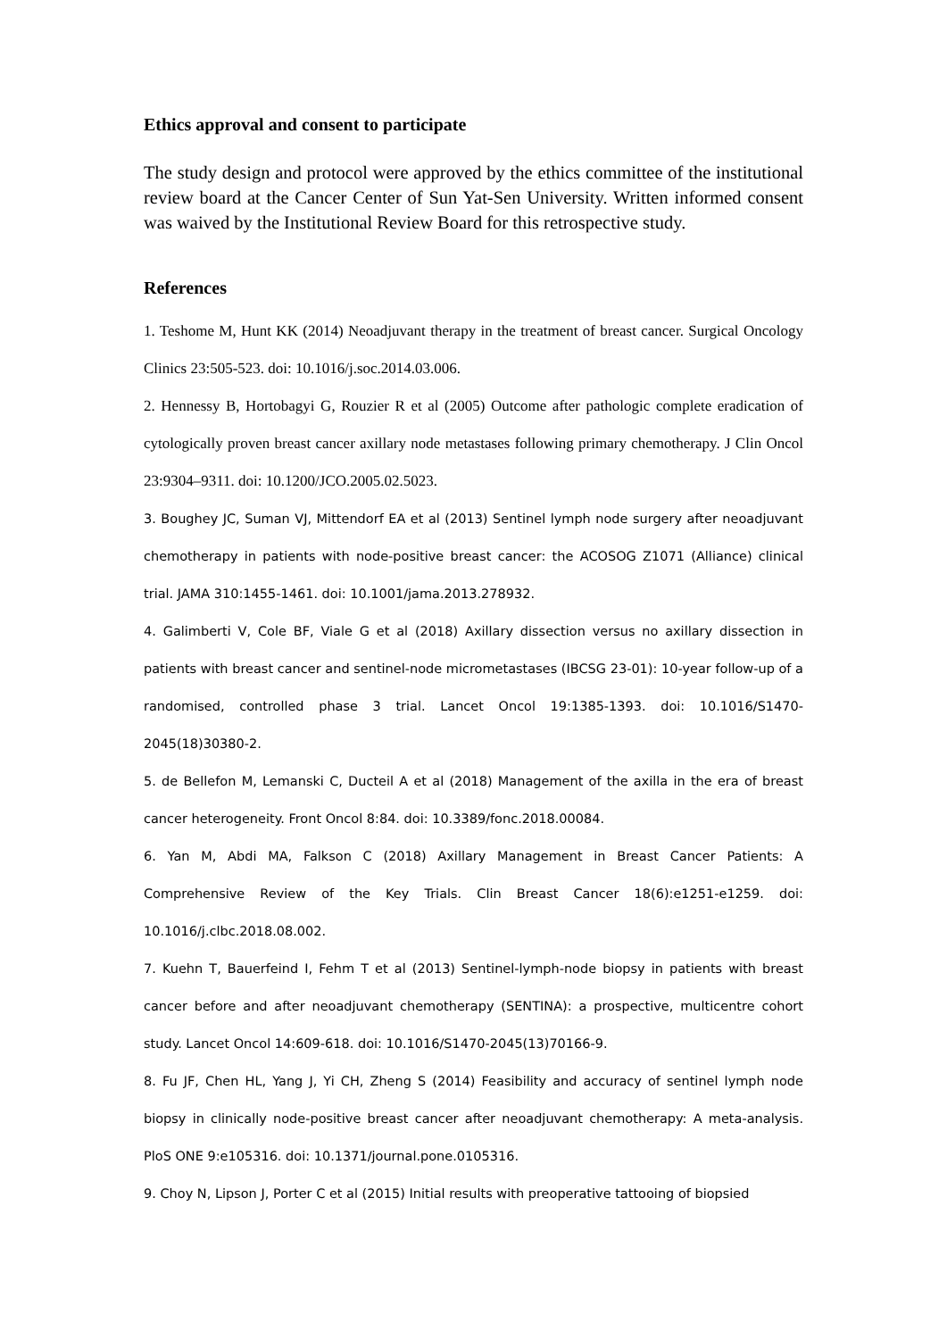Ethics approval and consent to participate
The study design and protocol were approved by the ethics committee of the institutional review board at the Cancer Center of Sun Yat-Sen University. Written informed consent was waived by the Institutional Review Board for this retrospective study.
References
1. Teshome M, Hunt KK (2014) Neoadjuvant therapy in the treatment of breast cancer. Surgical Oncology Clinics 23:505-523. doi: 10.1016/j.soc.2014.03.006.
2. Hennessy B, Hortobagyi G, Rouzier R et al (2005) Outcome after pathologic complete eradication of cytologically proven breast cancer axillary node metastases following primary chemotherapy. J Clin Oncol 23:9304–9311. doi: 10.1200/JCO.2005.02.5023.
3. Boughey JC, Suman VJ, Mittendorf EA et al (2013) Sentinel lymph node surgery after neoadjuvant chemotherapy in patients with node-positive breast cancer: the ACOSOG Z1071 (Alliance) clinical trial. JAMA 310:1455-1461. doi: 10.1001/jama.2013.278932.
4. Galimberti V, Cole BF, Viale G et al (2018) Axillary dissection versus no axillary dissection in patients with breast cancer and sentinel-node micrometastases (IBCSG 23-01): 10-year follow-up of a randomised, controlled phase 3 trial. Lancet Oncol 19:1385-1393. doi: 10.1016/S1470-2045(18)30380-2.
5. de Bellefon M, Lemanski C, Ducteil A et al (2018) Management of the axilla in the era of breast cancer heterogeneity. Front Oncol 8:84. doi: 10.3389/fonc.2018.00084.
6. Yan M, Abdi MA, Falkson C (2018) Axillary Management in Breast Cancer Patients: A Comprehensive Review of the Key Trials. Clin Breast Cancer 18(6):e1251-e1259. doi: 10.1016/j.clbc.2018.08.002.
7. Kuehn T, Bauerfeind I, Fehm T et al (2013) Sentinel-lymph-node biopsy in patients with breast cancer before and after neoadjuvant chemotherapy (SENTINA): a prospective, multicentre cohort study. Lancet Oncol 14:609-618. doi: 10.1016/S1470-2045(13)70166-9.
8. Fu JF, Chen HL, Yang J, Yi CH, Zheng S (2014) Feasibility and accuracy of sentinel lymph node biopsy in clinically node-positive breast cancer after neoadjuvant chemotherapy: A meta-analysis. PloS ONE 9:e105316. doi: 10.1371/journal.pone.0105316.
9. Choy N, Lipson J, Porter C et al (2015) Initial results with preoperative tattooing of biopsied